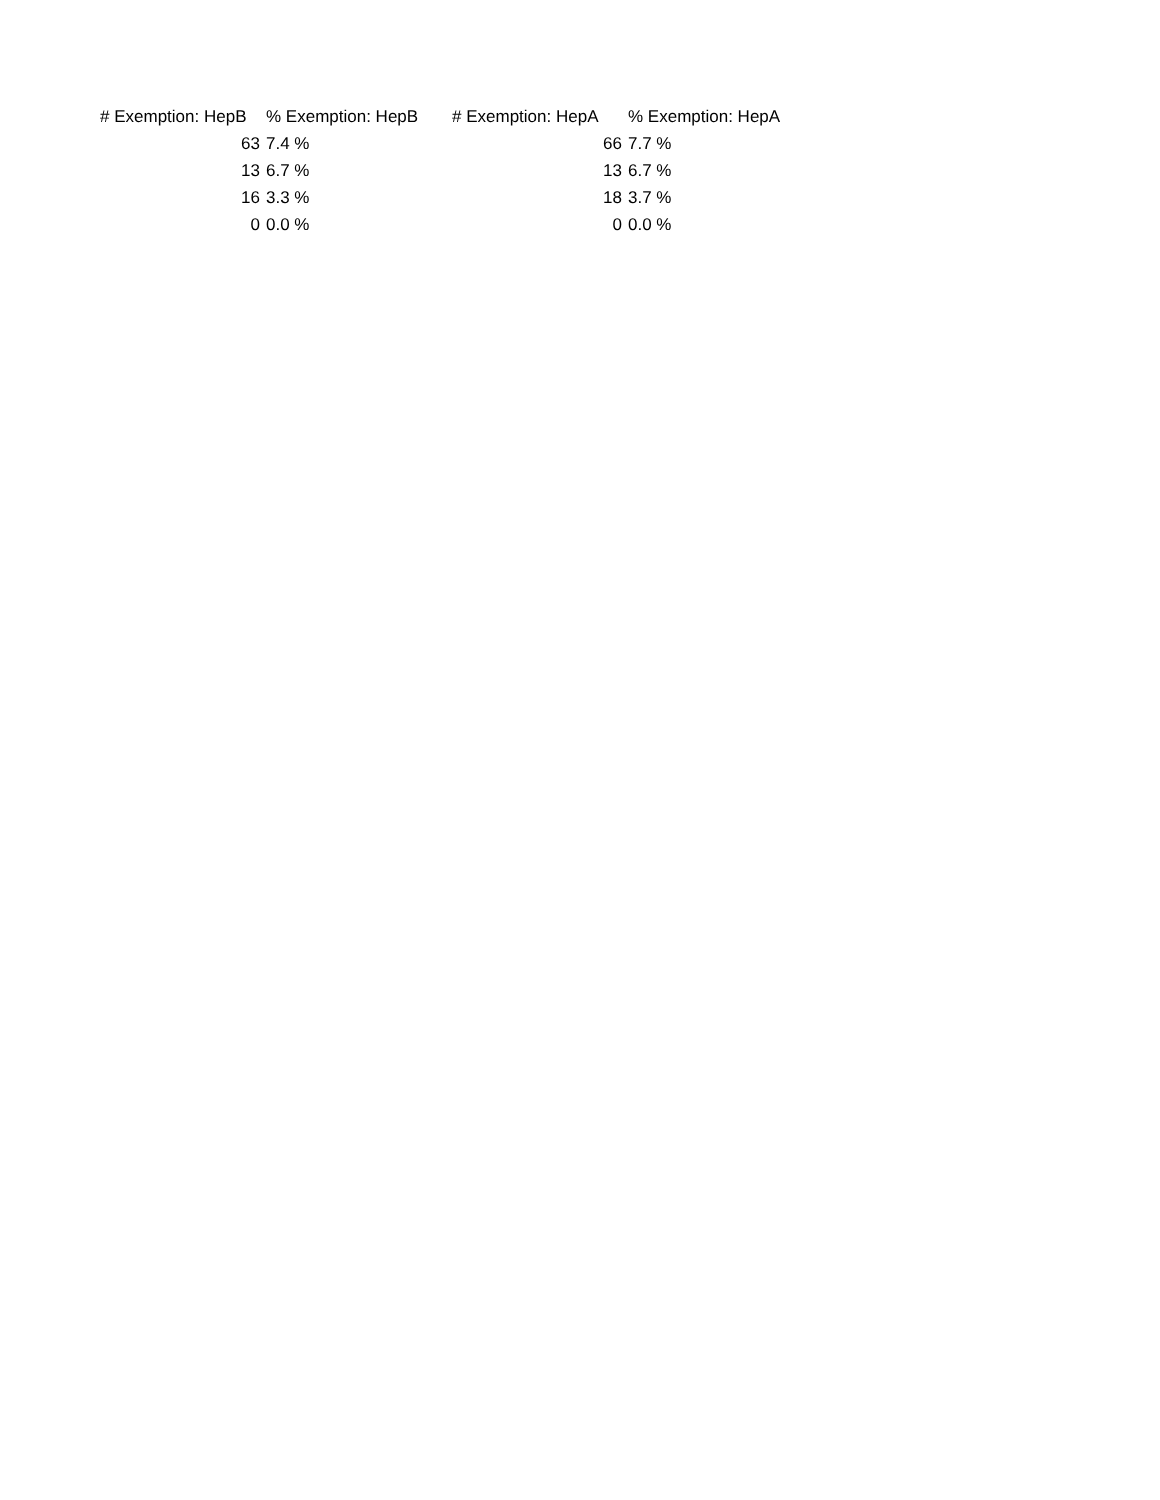| # Exemption: HepB | % Exemption: HepB | # Exemption: HepA | % Exemption: HepA |
| --- | --- | --- | --- |
| 63 | 7.4 % | 66 | 7.7 % |
| 13 | 6.7 % | 13 | 6.7 % |
| 16 | 3.3 % | 18 | 3.7 % |
| 0 | 0.0 % | 0 | 0.0 % |